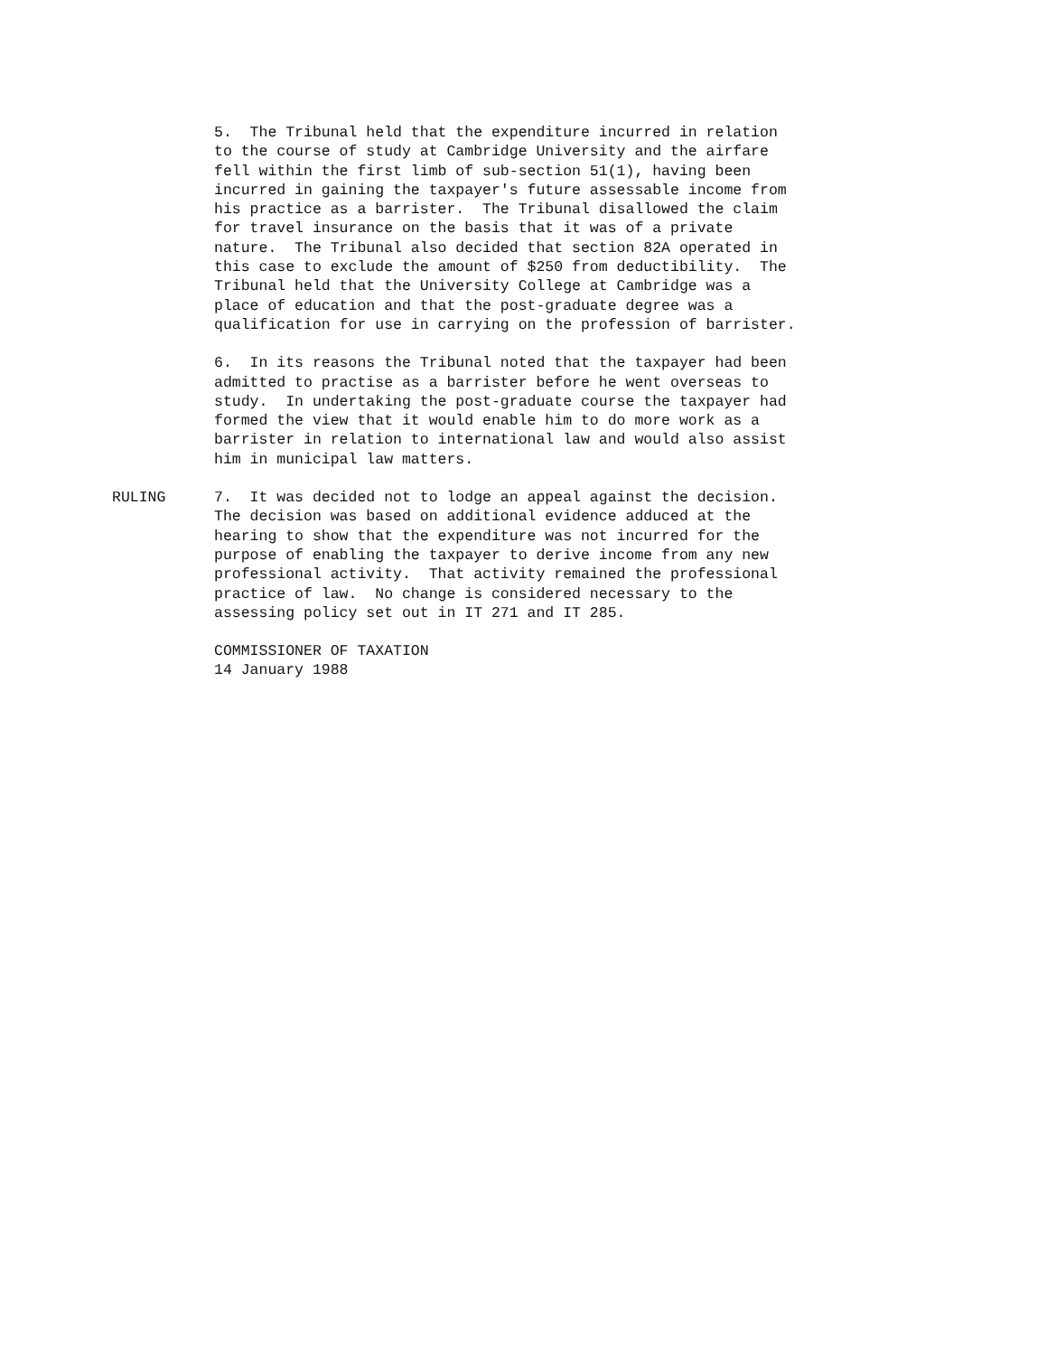5. The Tribunal held that the expenditure incurred in relation to the course of study at Cambridge University and the airfare fell within the first limb of sub-section 51(1), having been incurred in gaining the taxpayer's future assessable income from his practice as a barrister. The Tribunal disallowed the claim for travel insurance on the basis that it was of a private nature. The Tribunal also decided that section 82A operated in this case to exclude the amount of $250 from deductibility. The Tribunal held that the University College at Cambridge was a place of education and that the post-graduate degree was a qualification for use in carrying on the profession of barrister.
6. In its reasons the Tribunal noted that the taxpayer had been admitted to practise as a barrister before he went overseas to study. In undertaking the post-graduate course the taxpayer had formed the view that it would enable him to do more work as a barrister in relation to international law and would also assist him in municipal law matters.
RULING 7. It was decided not to lodge an appeal against the decision. The decision was based on additional evidence adduced at the hearing to show that the expenditure was not incurred for the purpose of enabling the taxpayer to derive income from any new professional activity. That activity remained the professional practice of law. No change is considered necessary to the assessing policy set out in IT 271 and IT 285.
COMMISSIONER OF TAXATION 14 January 1988